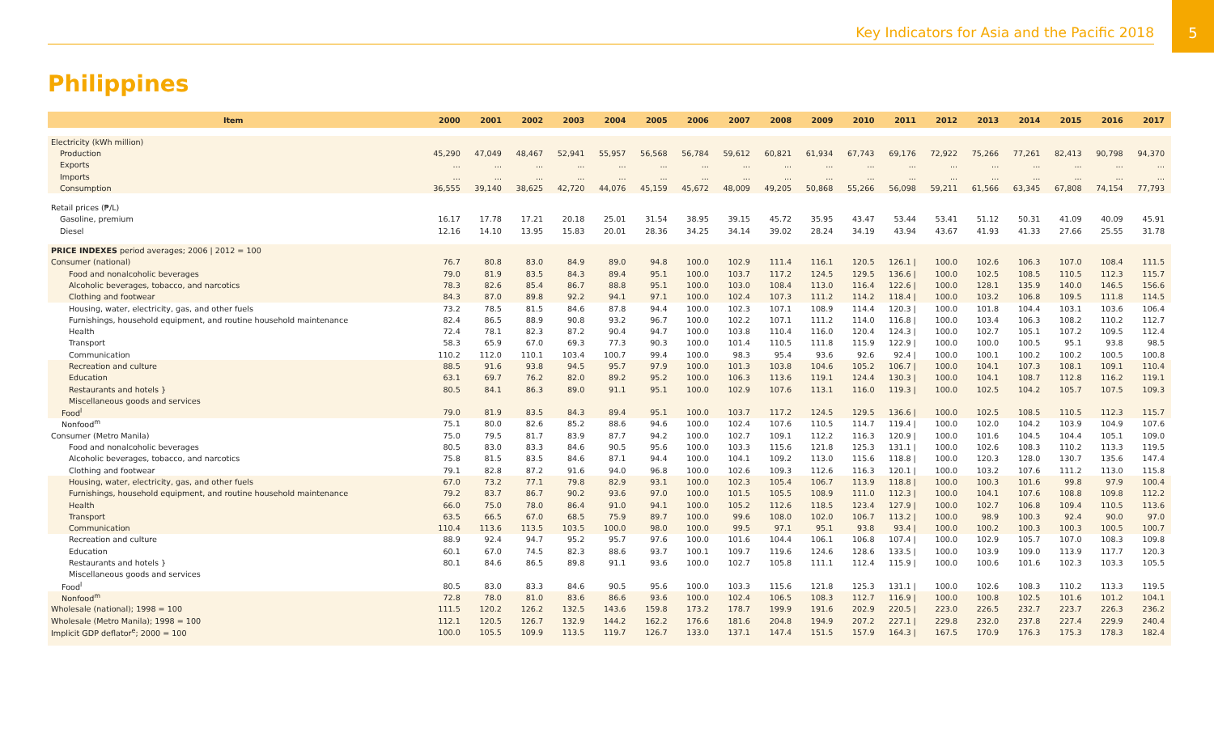Key Indicators for Asia and the Pacific 2018
5
Philippines
| Item | 2000 | 2001 | 2002 | 2003 | 2004 | 2005 | 2006 | 2007 | 2008 | 2009 | 2010 | 2011 | 2012 | 2013 | 2014 | 2015 | 2016 | 2017 |
| --- | --- | --- | --- | --- | --- | --- | --- | --- | --- | --- | --- | --- | --- | --- | --- | --- | --- | --- |
| Electricity (kWh million) | | | | | | | | | | | | | | | | | | |
| Production | 45,290 | 47,049 | 48,467 | 52,941 | 55,957 | 56,568 | 56,784 | 59,612 | 60,821 | 61,934 | 67,743 | 69,176 | 72,922 | 75,266 | 77,261 | 82,413 | 90,798 | 94,370 |
| Exports | ... | ... | ... | ... | ... | ... | ... | ... | ... | ... | ... | ... | ... | ... | ... | ... | ... | ... |
| Imports | ... | ... | ... | ... | ... | ... | ... | ... | ... | ... | ... | ... | ... | ... | ... | ... | ... | ... |
| Consumption | 36,555 | 39,140 | 38,625 | 42,720 | 44,076 | 45,159 | 45,672 | 48,009 | 49,205 | 50,868 | 55,266 | 56,098 | 59,211 | 61,566 | 63,345 | 67,808 | 74,154 | 77,793 |
| Retail prices (₱/L) | | | | | | | | | | | | | | | | | | |
| Gasoline, premium | 16.17 | 17.78 | 17.21 | 20.18 | 25.01 | 31.54 | 38.95 | 39.15 | 45.72 | 35.95 | 43.47 | 53.44 | 53.41 | 51.12 | 50.31 | 41.09 | 40.09 | 45.91 |
| Diesel | 12.16 | 14.10 | 13.95 | 15.83 | 20.01 | 28.36 | 34.25 | 34.14 | 39.02 | 28.24 | 34.19 | 43.94 | 43.67 | 41.93 | 41.33 | 27.66 | 25.55 | 31.78 |
| PRICE INDEXES period averages; 2006 / 2012 = 100 | | | | | | | | | | | | | | | | | | |
| Consumer (national) | 76.7 | 80.8 | 83.0 | 84.9 | 89.0 | 94.8 | 100.0 | 102.9 | 111.4 | 116.1 | 120.5 | 126.1 / | 100.0 | 102.6 | 106.3 | 107.0 | 108.4 | 111.5 |
| Food and nonalcoholic beverages | 79.0 | 81.9 | 83.5 | 84.3 | 89.4 | 95.1 | 100.0 | 103.7 | 117.2 | 124.5 | 129.5 | 136.6 / | 100.0 | 102.5 | 108.5 | 110.5 | 112.3 | 115.7 |
| Alcoholic beverages, tobacco, and narcotics | 78.3 | 82.6 | 85.4 | 86.7 | 88.8 | 95.1 | 100.0 | 103.0 | 108.4 | 113.0 | 116.4 | 122.6 / | 100.0 | 128.1 | 135.9 | 140.0 | 146.5 | 156.6 |
| Clothing and footwear | 84.3 | 87.0 | 89.8 | 92.2 | 94.1 | 97.1 | 100.0 | 102.4 | 107.3 | 111.2 | 114.2 | 118.4 / | 100.0 | 103.2 | 106.8 | 109.5 | 111.8 | 114.5 |
| Housing, water, electricity, gas, and other fuels | 73.2 | 78.5 | 81.5 | 84.6 | 87.8 | 94.4 | 100.0 | 102.3 | 107.1 | 108.9 | 114.4 | 120.3 / | 100.0 | 101.8 | 104.4 | 103.1 | 103.6 | 106.4 |
| Furnishings, household equipment, and routine household maintenance | 82.4 | 86.5 | 88.9 | 90.8 | 93.2 | 96.7 | 100.0 | 102.2 | 107.1 | 111.2 | 114.0 | 116.8 / | 100.0 | 103.4 | 106.3 | 108.2 | 110.2 | 112.7 |
| Health | 72.4 | 78.1 | 82.3 | 87.2 | 90.4 | 94.7 | 100.0 | 103.8 | 110.4 | 116.0 | 120.4 | 124.3 / | 100.0 | 102.7 | 105.1 | 107.2 | 109.5 | 112.4 |
| Transport | 58.3 | 65.9 | 67.0 | 69.3 | 77.3 | 90.3 | 100.0 | 101.4 | 110.5 | 111.8 | 115.9 | 122.9 / | 100.0 | 100.0 | 100.5 | 95.1 | 93.8 | 98.5 |
| Communication | 110.2 | 112.0 | 110.1 | 103.4 | 100.7 | 99.4 | 100.0 | 98.3 | 95.4 | 93.6 | 92.6 | 92.4 / | 100.0 | 100.1 | 100.2 | 100.2 | 100.5 | 100.8 |
| Recreation and culture | 88.5 | 91.6 | 93.8 | 94.5 | 95.7 | 97.9 | 100.0 | 101.3 | 103.8 | 104.6 | 105.2 | 106.7 / | 100.0 | 104.1 | 107.3 | 108.1 | 109.1 | 110.4 |
| Education | 63.1 | 69.7 | 76.2 | 82.0 | 89.2 | 95.2 | 100.0 | 106.3 | 113.6 | 119.1 | 124.4 | 130.3 / | 100.0 | 104.1 | 108.7 | 112.8 | 116.2 | 119.1 |
| Restaurants and hotels } | 80.5 | 84.1 | 86.3 | 89.0 | 91.1 | 95.1 | 100.0 | 102.9 | 107.6 | 113.1 | 116.0 | 119.3 / | 100.0 | 102.5 | 104.2 | 105.7 | 107.5 | 109.3 |
| Miscellaneous goods and services | | | | | | | | | | | | | | | | | | |
| Food<sup>l</sup> | 79.0 | 81.9 | 83.5 | 84.3 | 89.4 | 95.1 | 100.0 | 103.7 | 117.2 | 124.5 | 129.5 | 136.6 / | 100.0 | 102.5 | 108.5 | 110.5 | 112.3 | 115.7 |
| Nonfood<sup>m</sup> | 75.1 | 80.0 | 82.6 | 85.2 | 88.6 | 94.6 | 100.0 | 102.4 | 107.6 | 110.5 | 114.7 | 119.4 / | 100.0 | 102.0 | 104.2 | 103.9 | 104.9 | 107.6 |
| Consumer (Metro Manila) | 75.0 | 79.5 | 81.7 | 83.9 | 87.7 | 94.2 | 100.0 | 102.7 | 109.1 | 112.2 | 116.3 | 120.9 / | 100.0 | 101.6 | 104.5 | 104.4 | 105.1 | 109.0 |
| Food and nonalcoholic beverages | 80.5 | 83.0 | 83.3 | 84.6 | 90.5 | 95.6 | 100.0 | 103.3 | 115.6 | 121.8 | 125.3 | 131.1 / | 100.0 | 102.6 | 108.3 | 110.2 | 113.3 | 119.5 |
| Alcoholic beverages, tobacco, and narcotics | 75.8 | 81.5 | 83.5 | 84.6 | 87.1 | 94.4 | 100.0 | 104.1 | 109.2 | 113.0 | 115.6 | 118.8 / | 100.0 | 120.3 | 128.0 | 130.7 | 135.6 | 147.4 |
| Clothing and footwear | 79.1 | 82.8 | 87.2 | 91.6 | 94.0 | 96.8 | 100.0 | 102.6 | 109.3 | 112.6 | 116.3 | 120.1 / | 100.0 | 103.2 | 107.6 | 111.2 | 113.0 | 115.8 |
| Housing, water, electricity, gas, and other fuels | 67.0 | 73.2 | 77.1 | 79.8 | 82.9 | 93.1 | 100.0 | 102.3 | 105.4 | 106.7 | 113.9 | 118.8 / | 100.0 | 100.3 | 101.6 | 99.8 | 97.9 | 100.4 |
| Furnishings, household equipment, and routine household maintenance | 79.2 | 83.7 | 86.7 | 90.2 | 93.6 | 97.0 | 100.0 | 101.5 | 105.5 | 108.9 | 111.0 | 112.3 / | 100.0 | 104.1 | 107.6 | 108.8 | 109.8 | 112.2 |
| Health | 66.0 | 75.0 | 78.0 | 86.4 | 91.0 | 94.1 | 100.0 | 105.2 | 112.6 | 118.5 | 123.4 | 127.9 / | 100.0 | 102.7 | 106.8 | 109.4 | 110.5 | 113.6 |
| Transport | 63.5 | 66.5 | 67.0 | 68.5 | 75.9 | 89.7 | 100.0 | 99.6 | 108.0 | 102.0 | 106.7 | 113.2 / | 100.0 | 98.9 | 100.3 | 92.4 | 90.0 | 97.0 |
| Communication | 110.4 | 113.6 | 113.5 | 103.5 | 100.0 | 98.0 | 100.0 | 99.5 | 97.1 | 95.1 | 93.8 | 93.4 / | 100.0 | 100.2 | 100.3 | 100.3 | 100.5 | 100.7 |
| Recreation and culture | 88.9 | 92.4 | 94.7 | 95.2 | 95.7 | 97.6 | 100.0 | 101.6 | 104.4 | 106.1 | 106.8 | 107.4 / | 100.0 | 102.9 | 105.7 | 107.0 | 108.3 | 109.8 |
| Education | 60.1 | 67.0 | 74.5 | 82.3 | 88.6 | 93.7 | 100.1 | 109.7 | 119.6 | 124.6 | 128.6 | 133.5 / | 100.0 | 103.9 | 109.0 | 113.9 | 117.7 | 120.3 |
| Restaurants and hotels } | 80.1 | 84.6 | 86.5 | 89.8 | 91.1 | 93.6 | 100.0 | 102.7 | 105.8 | 111.1 | 112.4 | 115.9 / | 100.0 | 100.6 | 101.6 | 102.3 | 103.3 | 105.5 |
| Miscellaneous goods and services | | | | | | | | | | | | | | | | | | |
| Food<sup>l</sup> | 80.5 | 83.0 | 83.3 | 84.6 | 90.5 | 95.6 | 100.0 | 103.3 | 115.6 | 121.8 | 125.3 | 131.1 / | 100.0 | 102.6 | 108.3 | 110.2 | 113.3 | 119.5 |
| Nonfood<sup>m</sup> | 72.8 | 78.0 | 81.0 | 83.6 | 86.6 | 93.6 | 100.0 | 102.4 | 106.5 | 108.3 | 112.7 | 116.9 / | 100.0 | 100.8 | 102.5 | 101.6 | 101.2 | 104.1 |
| Wholesale (national); 1998 = 100 | 111.5 | 120.2 | 126.2 | 132.5 | 143.6 | 159.8 | 173.2 | 178.7 | 199.9 | 191.6 | 202.9 | 220.5 / | 223.0 | 226.5 | 232.7 | 223.7 | 226.3 | 236.2 |
| Wholesale (Metro Manila); 1998 = 100 | 112.1 | 120.5 | 126.7 | 132.9 | 144.2 | 162.2 | 176.6 | 181.6 | 204.8 | 194.9 | 207.2 | 227.1 / | 229.8 | 232.0 | 237.8 | 227.4 | 229.9 | 240.4 |
| Implicit GDP deflator<sup>e</sup>; 2000 = 100 | 100.0 | 105.5 | 109.9 | 113.5 | 119.7 | 126.7 | 133.0 | 137.1 | 147.4 | 151.5 | 157.9 | 164.3 / | 167.5 | 170.9 | 176.3 | 175.3 | 178.3 | 182.4 |